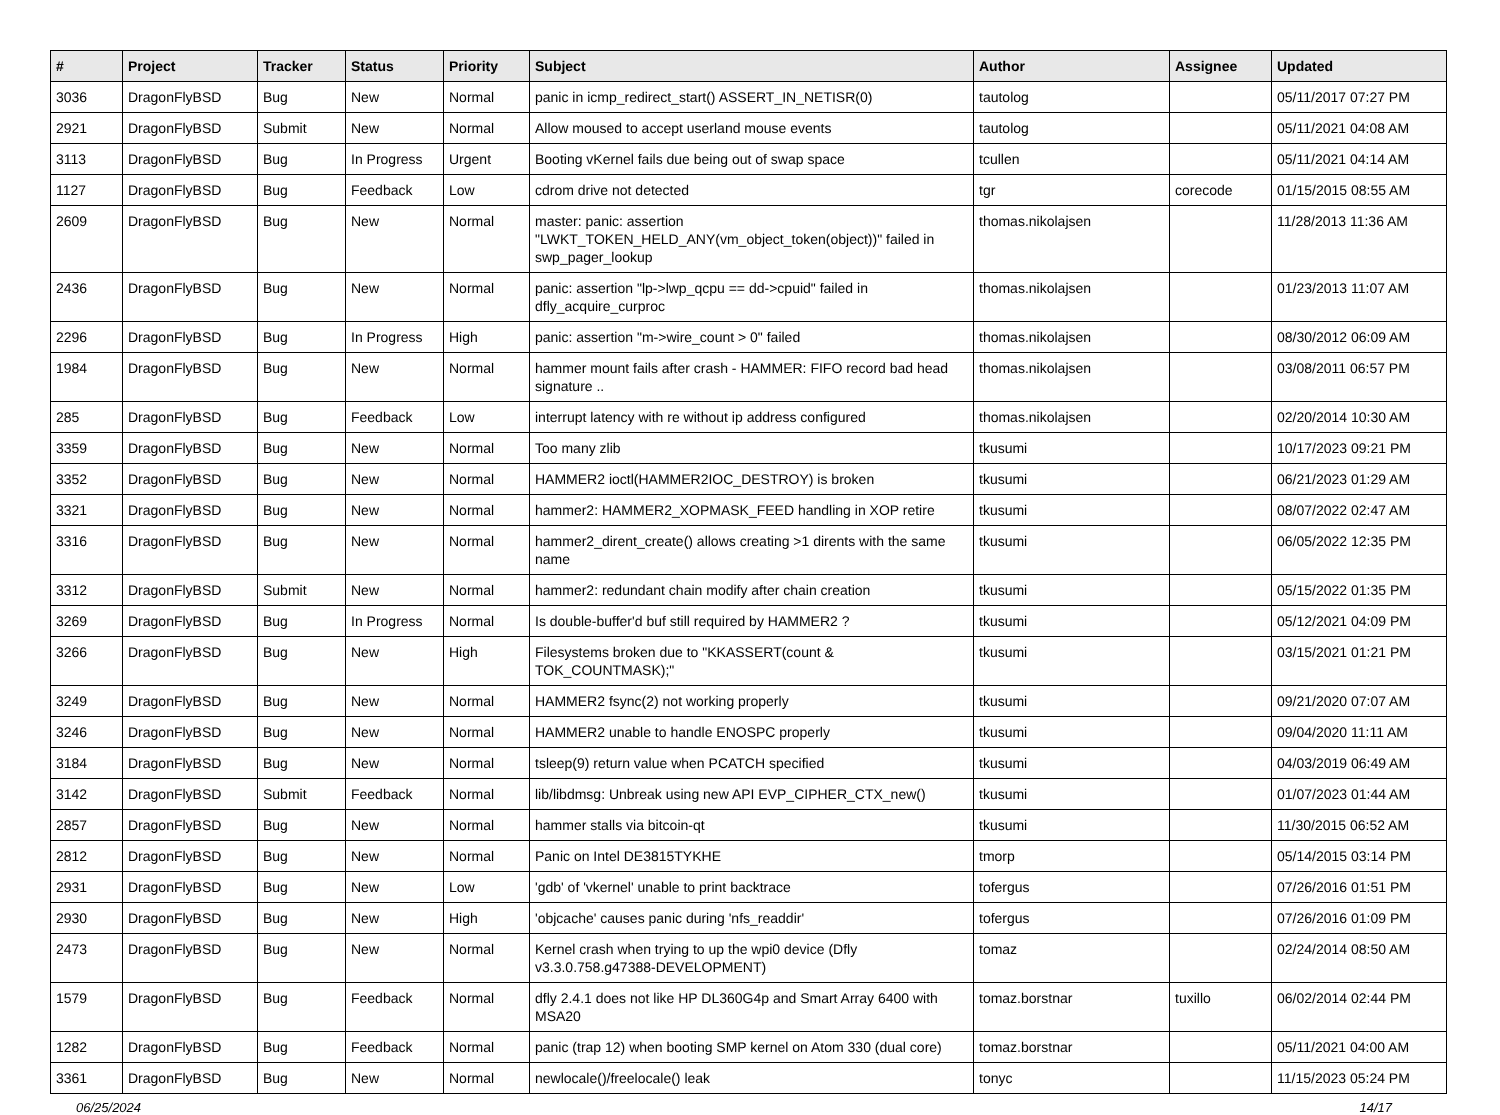| # | Project | Tracker | Status | Priority | Subject | Author | Assignee | Updated |
| --- | --- | --- | --- | --- | --- | --- | --- | --- |
| 3036 | DragonFlyBSD | Bug | New | Normal | panic in icmp_redirect_start() ASSERT_IN_NETISR(0) | tautolog | | 05/11/2017 07:27 PM |
| 2921 | DragonFlyBSD | Submit | New | Normal | Allow moused to accept userland mouse events | tautolog | | 05/11/2021 04:08 AM |
| 3113 | DragonFlyBSD | Bug | In Progress | Urgent | Booting vKernel fails due being out of swap space | tcullen | | 05/11/2021 04:14 AM |
| 1127 | DragonFlyBSD | Bug | Feedback | Low | cdrom drive not detected | tgr | corecode | 01/15/2015 08:55 AM |
| 2609 | DragonFlyBSD | Bug | New | Normal | master: panic: assertion "LWKT_TOKEN_HELD_ANY(vm_object_token(object))" failed in swp_pager_lookup | thomas.nikolajsen | | 11/28/2013 11:36 AM |
| 2436 | DragonFlyBSD | Bug | New | Normal | panic: assertion "lp->lwp_qcpu == dd->cpuid" failed in dfly_acquire_curproc | thomas.nikolajsen | | 01/23/2013 11:07 AM |
| 2296 | DragonFlyBSD | Bug | In Progress | High | panic: assertion "m->wire_count > 0" failed | thomas.nikolajsen | | 08/30/2012 06:09 AM |
| 1984 | DragonFlyBSD | Bug | New | Normal | hammer mount fails after crash - HAMMER: FIFO record bad head signature .. | thomas.nikolajsen | | 03/08/2011 06:57 PM |
| 285 | DragonFlyBSD | Bug | Feedback | Low | interrupt latency with re without ip address configured | thomas.nikolajsen | | 02/20/2014 10:30 AM |
| 3359 | DragonFlyBSD | Bug | New | Normal | Too many zlib | tkusumi | | 10/17/2023 09:21 PM |
| 3352 | DragonFlyBSD | Bug | New | Normal | HAMMER2 ioctl(HAMMER2IOC_DESTROY) is broken | tkusumi | | 06/21/2023 01:29 AM |
| 3321 | DragonFlyBSD | Bug | New | Normal | hammer2: HAMMER2_XOPMASK_FEED handling in XOP retire | tkusumi | | 08/07/2022 02:47 AM |
| 3316 | DragonFlyBSD | Bug | New | Normal | hammer2_dirent_create() allows creating >1 dirents with the same name | tkusumi | | 06/05/2022 12:35 PM |
| 3312 | DragonFlyBSD | Submit | New | Normal | hammer2: redundant chain modify after chain creation | tkusumi | | 05/15/2022 01:35 PM |
| 3269 | DragonFlyBSD | Bug | In Progress | Normal | Is double-buffer'd buf still required by HAMMER2 ? | tkusumi | | 05/12/2021 04:09 PM |
| 3266 | DragonFlyBSD | Bug | New | High | Filesystems broken due to "KKASSERT(count & TOK_COUNTMASK);" | tkusumi | | 03/15/2021 01:21 PM |
| 3249 | DragonFlyBSD | Bug | New | Normal | HAMMER2 fsync(2) not working properly | tkusumi | | 09/21/2020 07:07 AM |
| 3246 | DragonFlyBSD | Bug | New | Normal | HAMMER2 unable to handle ENOSPC properly | tkusumi | | 09/04/2020 11:11 AM |
| 3184 | DragonFlyBSD | Bug | New | Normal | tsleep(9) return value when PCATCH specified | tkusumi | | 04/03/2019 06:49 AM |
| 3142 | DragonFlyBSD | Submit | Feedback | Normal | lib/libdmsg: Unbreak using new API EVP_CIPHER_CTX_new() | tkusumi | | 01/07/2023 01:44 AM |
| 2857 | DragonFlyBSD | Bug | New | Normal | hammer stalls via bitcoin-qt | tkusumi | | 11/30/2015 06:52 AM |
| 2812 | DragonFlyBSD | Bug | New | Normal | Panic on Intel DE3815TYKHE | tmorp | | 05/14/2015 03:14 PM |
| 2931 | DragonFlyBSD | Bug | New | Low | 'gdb' of 'vkernel' unable to print backtrace | tofergus | | 07/26/2016 01:51 PM |
| 2930 | DragonFlyBSD | Bug | New | High | 'objcache' causes panic during 'nfs_readdir' | tofergus | | 07/26/2016 01:09 PM |
| 2473 | DragonFlyBSD | Bug | New | Normal | Kernel crash when trying to up the wpi0 device (Dfly v3.3.0.758.g47388-DEVELOPMENT) | tomaz | | 02/24/2014 08:50 AM |
| 1579 | DragonFlyBSD | Bug | Feedback | Normal | dfly 2.4.1 does not like HP DL360G4p and Smart Array 6400 with MSA20 | tomaz.borstnar | tuxillo | 06/02/2014 02:44 PM |
| 1282 | DragonFlyBSD | Bug | Feedback | Normal | panic (trap 12) when booting SMP kernel on Atom 330 (dual core) | tomaz.borstnar | | 05/11/2021 04:00 AM |
| 3361 | DragonFlyBSD | Bug | New | Normal | newlocale()/freelocale() leak | tonyc | | 11/15/2023 05:24 PM |
06/25/2024 14/17